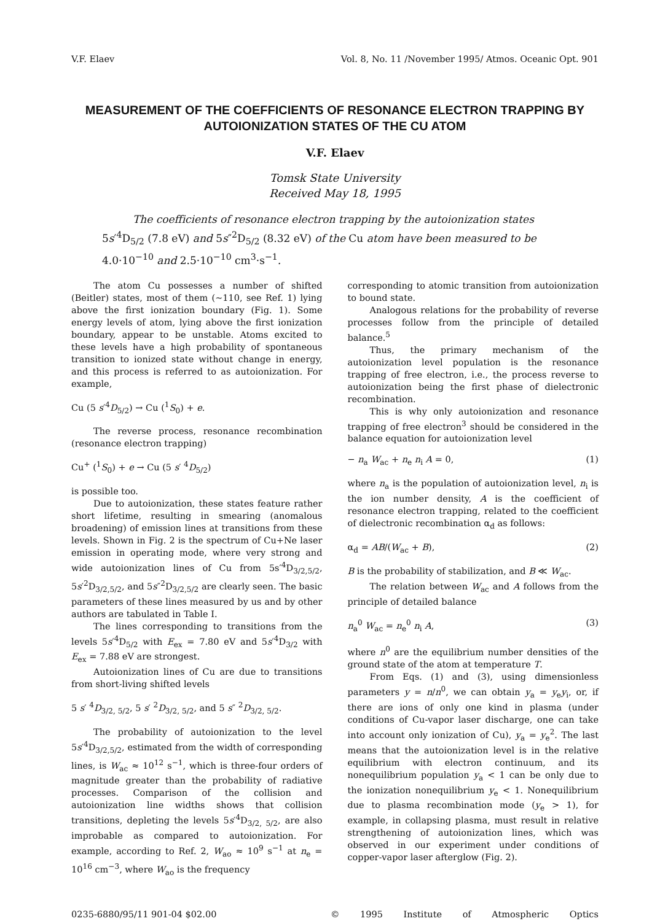V.F. Elaev Vol. 8, No. 11 /November 1995/ Atmos. Oceanic Opt. 901
MEASUREMENT OF THE COEFFICIENTS OF RESONANCE ELECTRON TRAPPING BY AUTOIONIZATION STATES OF THE CU ATOM
V.F. Elaev
Tomsk State University
Received May 18, 1995
The coefficients of resonance electron trapping by the autoionization states 5s′<sup>4</sup>D<sub>5/2</sub> (7.8 eV) and 5s″<sup>2</sup>D<sub>5/2</sub> (8.32 eV) of the Cu atom have been measured to be 4.0·10<sup>−10</sup> and 2.5·10<sup>−10</sup> cm<sup>3</sup>·s<sup>−1</sup>.
The atom Cu possesses a number of shifted (Beitler) states, most of them (~110, see Ref. 1) lying above the first ionization boundary (Fig. 1). Some energy levels of atom, lying above the first ionization boundary, appear to be unstable. Atoms excited to these levels have a high probability of spontaneous transition to ionized state without change in energy, and this process is referred to as autoionization. For example,
Cu (5 s′<sup>4</sup>D<sub>5/2</sub>) → Cu (<sup>1</sup>S<sub>0</sub>) + e.
The reverse process, resonance recombination (resonance electron trapping)
Cu<sup>+</sup> (<sup>1</sup>S<sub>0</sub>) + e → Cu (5 s′ <sup>4</sup>D<sub>5/2</sub>)
is possible too.
Due to autoionization, these states feature rather short lifetime, resulting in smearing (anomalous broadening) of emission lines at transitions from these levels. Shown in Fig. 2 is the spectrum of Cu+Ne laser emission in operating mode, where very strong and wide autoionization lines of Cu from 5s′<sup>4</sup>D<sub>3/2,5/2</sub>, 5s′<sup>2</sup>D<sub>3/2,5/2</sub>, and 5s″<sup>2</sup>D<sub>3/2,5/2</sub> are clearly seen. The basic parameters of these lines measured by us and by other authors are tabulated in Table I.
The lines corresponding to transitions from the levels 5s′<sup>4</sup>D<sub>5/2</sub> with E<sub>ex</sub> = 7.80 eV and 5s′<sup>4</sup>D<sub>3/2</sub> with E<sub>ex</sub> = 7.88 eV are strongest.
Autoionization lines of Cu are due to transitions from short-living shifted levels
5 s′ <sup>4</sup>D<sub>3/2, 5/2</sub>, 5 s′ <sup>2</sup>D<sub>3/2, 5/2</sub>, and 5 s″ <sup>2</sup>D<sub>3/2, 5/2</sub>.
The probability of autoionization to the level 5s′<sup>4</sup>D<sub>3/2,5/2</sub>, estimated from the width of corresponding lines, is W<sub>ac</sub> ≈ 10<sup>12</sup> s<sup>−1</sup>, which is three-four orders of magnitude greater than the probability of radiative processes. Comparison of the collision and autoionization line widths shows that collision transitions, depleting the levels 5s′<sup>4</sup>D<sub>3/2, 5/2</sub>, are also improbable as compared to autoionization. For example, according to Ref. 2, W<sub>ao</sub> ≈ 10<sup>9</sup> s<sup>−1</sup> at n<sub>e</sub> = 10<sup>16</sup> cm<sup>−3</sup>, where W<sub>ao</sub> is the frequency
corresponding to atomic transition from autoionization to bound state.
Analogous relations for the probability of reverse processes follow from the principle of detailed balance.<sup>5</sup>
Thus, the primary mechanism of the autoionization level population is the resonance trapping of free electron, i.e., the process reverse to autoionization being the first phase of dielectronic recombination.
This is why only autoionization and resonance trapping of free electron<sup>3</sup> should be considered in the balance equation for autoionization level
− n<sub>a</sub> W<sub>ac</sub> + n<sub>e</sub> n<sub>i</sub> A = 0, (1)
where n<sub>a</sub> is the population of autoionization level, n<sub>i</sub> is the ion number density, A is the coefficient of resonance electron trapping, related to the coefficient of dielectronic recombination α<sub>d</sub> as follows:
α<sub>d</sub> = AB/(W<sub>ac</sub> + B), (2)
B is the probability of stabilization, and B ≪ W<sub>ac</sub>.
The relation between W<sub>ac</sub> and A follows from the principle of detailed balance
n<sub>a</sub><sup>0</sup> W<sub>ac</sub> = n<sub>e</sub><sup>0</sup> n<sub>i</sub> A, (3)
where n<sup>0</sup> are the equilibrium number densities of the ground state of the atom at temperature T.
From Eqs. (1) and (3), using dimensionless parameters y = n/n<sup>0</sup>, we can obtain y<sub>a</sub> = y<sub>e</sub>y<sub>i</sub>, or, if there are ions of only one kind in plasma (under conditions of Cu-vapor laser discharge, one can take into account only ionization of Cu), y<sub>a</sub> = y<sub>e</sub><sup>2</sup>. The last means that the autoionization level is in the relative equilibrium with electron continuum, and its nonequilibrium population y<sub>a</sub> < 1 can be only due to the ionization nonequilibrium y<sub>e</sub> < 1. Nonequilibrium due to plasma recombination mode (y<sub>e</sub> > 1), for example, in collapsing plasma, must result in relative strengthening of autoionization lines, which was observed in our experiment under conditions of copper-vapor laser afterglow (Fig. 2).
0235-6880/95/11 901-04 $02.00 © 1995 Institute of Atmospheric Optics